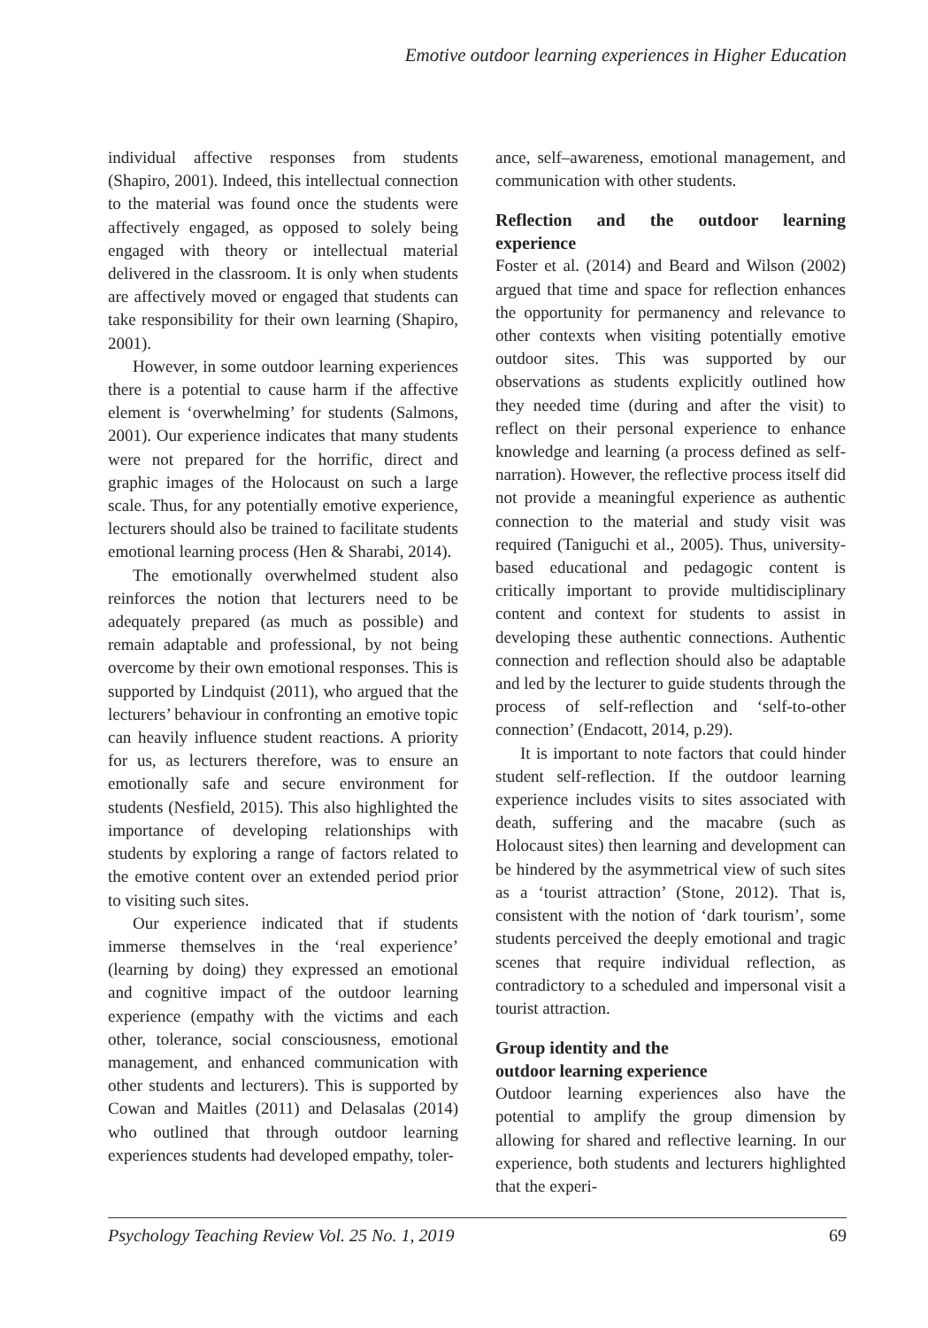Emotive outdoor learning experiences in Higher Education
individual affective responses from students (Shapiro, 2001). Indeed, this intellectual connection to the material was found once the students were affectively engaged, as opposed to solely being engaged with theory or intellectual material delivered in the classroom. It is only when students are affectively moved or engaged that students can take responsibility for their own learning (Shapiro, 2001).
However, in some outdoor learning experiences there is a potential to cause harm if the affective element is ‘overwhelming’ for students (Salmons, 2001). Our experience indicates that many students were not prepared for the horrific, direct and graphic images of the Holocaust on such a large scale. Thus, for any potentially emotive experience, lecturers should also be trained to facilitate students emotional learning process (Hen & Sharabi, 2014).
The emotionally overwhelmed student also reinforces the notion that lecturers need to be adequately prepared (as much as possible) and remain adaptable and professional, by not being overcome by their own emotional responses. This is supported by Lindquist (2011), who argued that the lecturers’ behaviour in confronting an emotive topic can heavily influence student reactions. A priority for us, as lecturers therefore, was to ensure an emotionally safe and secure environment for students (Nesfield, 2015). This also highlighted the importance of developing relationships with students by exploring a range of factors related to the emotive content over an extended period prior to visiting such sites.
Our experience indicated that if students immerse themselves in the ‘real experience’ (learning by doing) they expressed an emotional and cognitive impact of the outdoor learning experience (empathy with the victims and each other, tolerance, social consciousness, emotional management, and enhanced communication with other students and lecturers). This is supported by Cowan and Maitles (2011) and Delasalas (2014) who outlined that through outdoor learning experiences students had developed empathy, toler-
ance, self–awareness, emotional management, and communication with other students.
Reflection and the outdoor learning experience
Foster et al. (2014) and Beard and Wilson (2002) argued that time and space for reflection enhances the opportunity for permanency and relevance to other contexts when visiting potentially emotive outdoor sites. This was supported by our observations as students explicitly outlined how they needed time (during and after the visit) to reflect on their personal experience to enhance knowledge and learning (a process defined as self-narration). However, the reflective process itself did not provide a meaningful experience as authentic connection to the material and study visit was required (Taniguchi et al., 2005). Thus, university-based educational and pedagogic content is critically important to provide multidisciplinary content and context for students to assist in developing these authentic connections. Authentic connection and reflection should also be adaptable and led by the lecturer to guide students through the process of self-reflection and ‘self-to-other connection’ (Endacott, 2014, p.29).
It is important to note factors that could hinder student self-reflection. If the outdoor learning experience includes visits to sites associated with death, suffering and the macabre (such as Holocaust sites) then learning and development can be hindered by the asymmetrical view of such sites as a ‘tourist attraction’ (Stone, 2012). That is, consistent with the notion of ‘dark tourism’, some students perceived the deeply emotional and tragic scenes that require individual reflection, as contradictory to a scheduled and impersonal visit a tourist attraction.
Group identity and the
outdoor learning experience
Outdoor learning experiences also have the potential to amplify the group dimension by allowing for shared and reflective learning. In our experience, both students and lecturers highlighted that the experi-
Psychology Teaching Review Vol. 25 No. 1, 2019 69